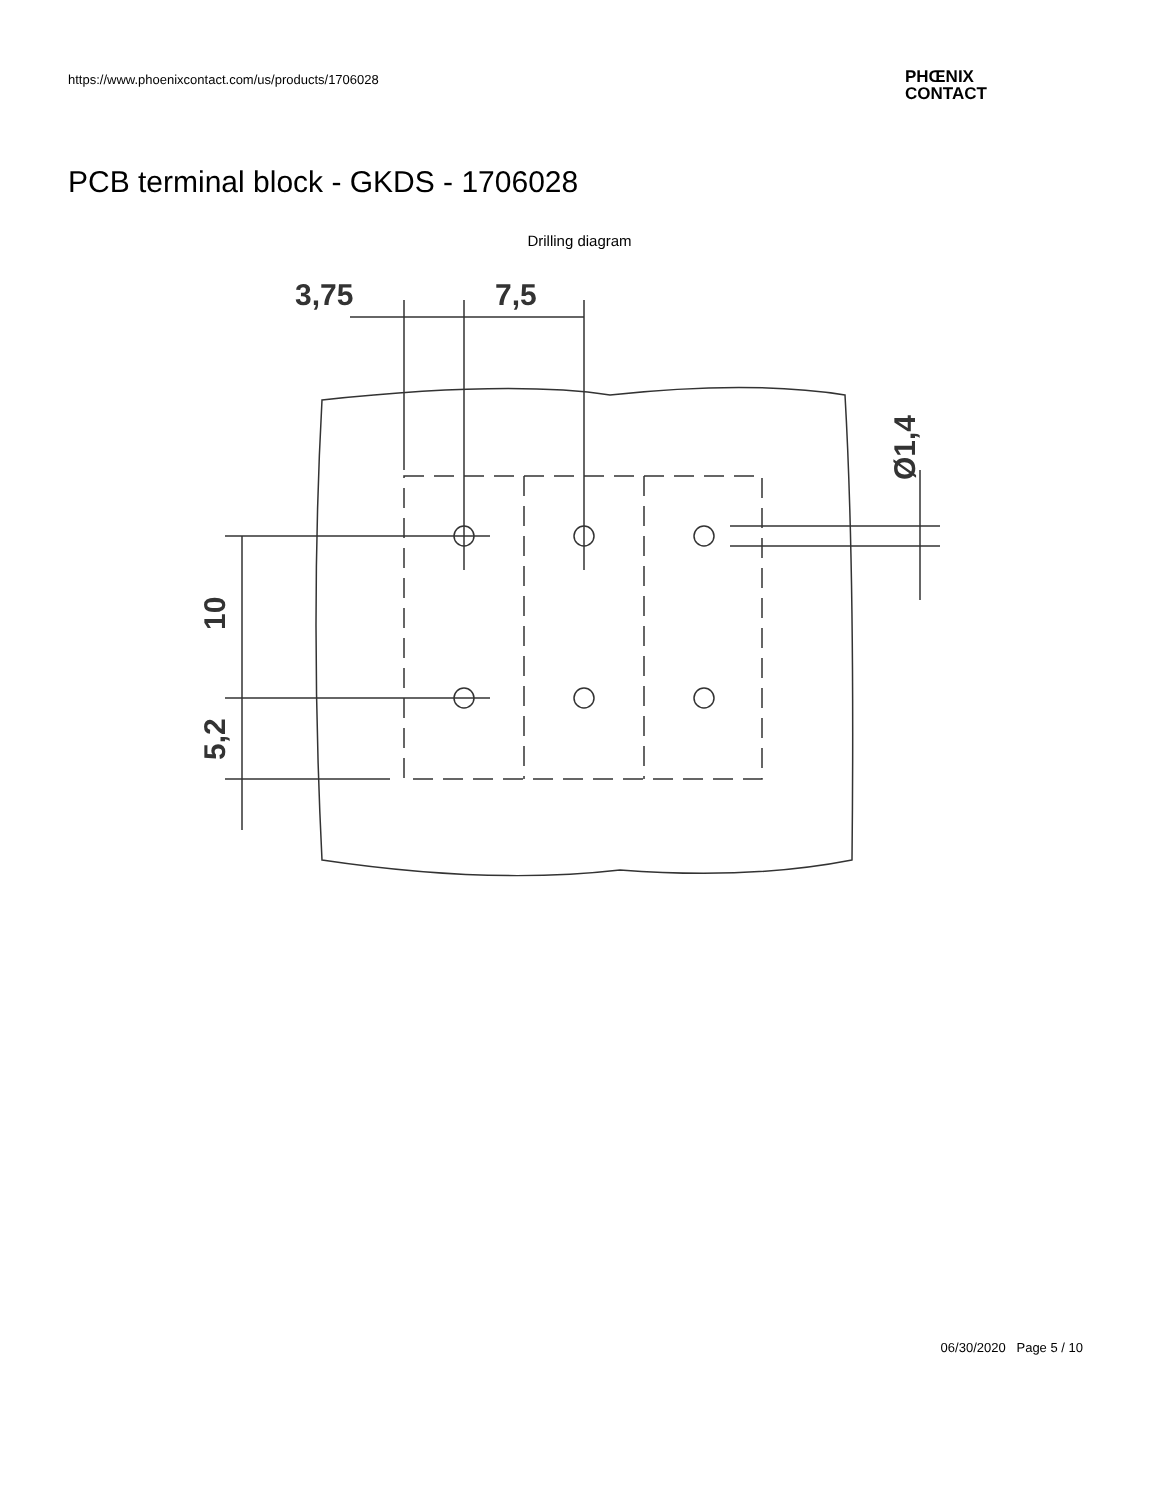https://www.phoenixcontact.com/us/products/1706028
PHŒNIX
CONTACT
PCB terminal block - GKDS - 1706028
Drilling diagram
3,75
7,5
10
5,2
Ø1,4
06/30/2020 Page 5 / 10